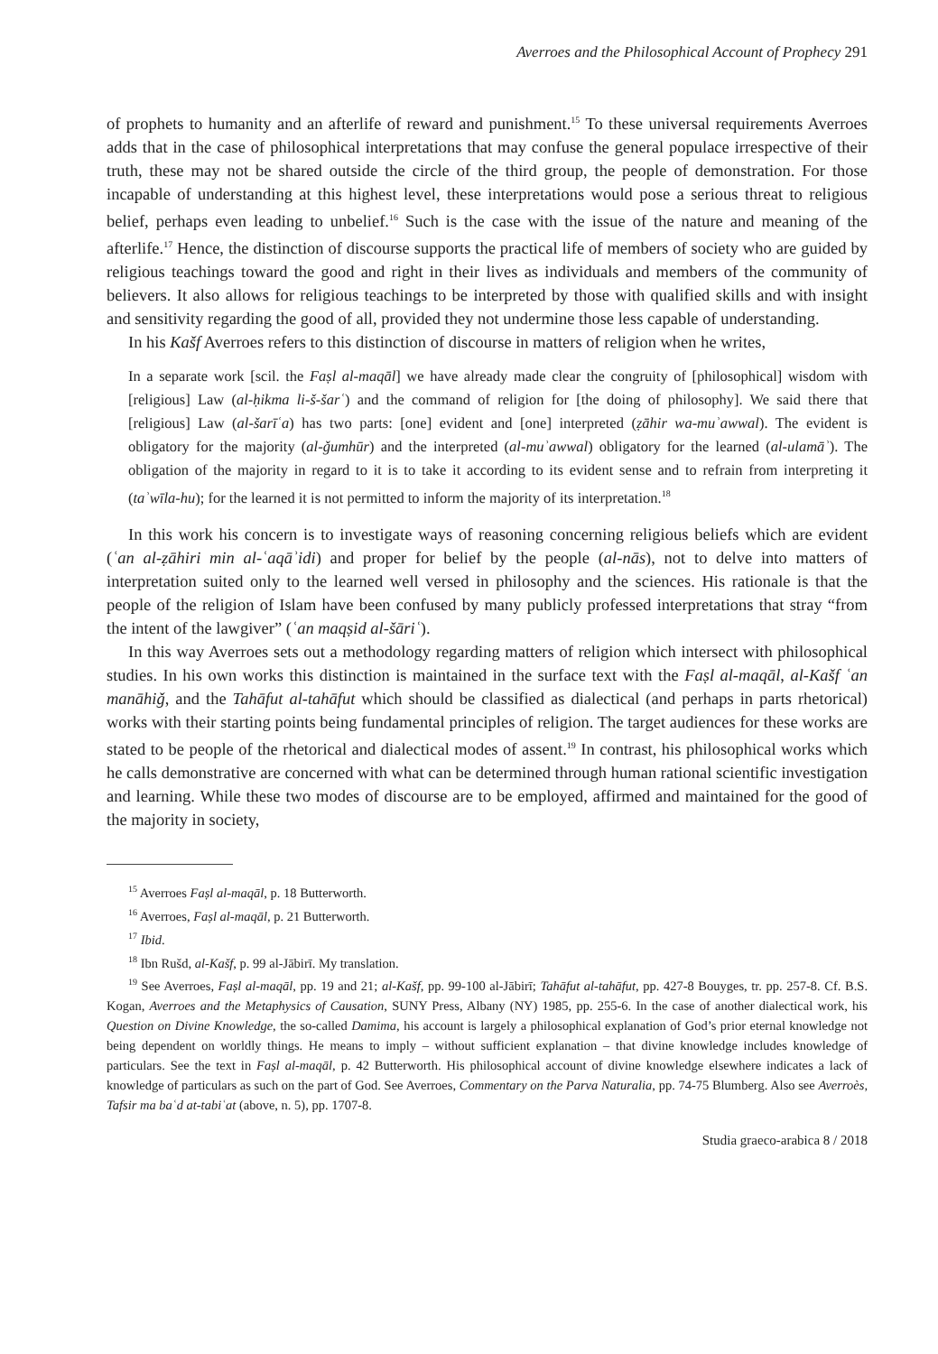Averroes and the Philosophical Account of Prophecy 291
of prophets to humanity and an afterlife of reward and punishment.<sup>15</sup> To these universal requirements Averroes adds that in the case of philosophical interpretations that may confuse the general populace irrespective of their truth, these may not be shared outside the circle of the third group, the people of demonstration. For those incapable of understanding at this highest level, these interpretations would pose a serious threat to religious belief, perhaps even leading to unbelief.<sup>16</sup> Such is the case with the issue of the nature and meaning of the afterlife.<sup>17</sup> Hence, the distinction of discourse supports the practical life of members of society who are guided by religious teachings toward the good and right in their lives as individuals and members of the community of believers. It also allows for religious teachings to be interpreted by those with qualified skills and with insight and sensitivity regarding the good of all, provided they not undermine those less capable of understanding.
In his Kašf Averroes refers to this distinction of discourse in matters of religion when he writes,
In a separate work [scil. the Faṣl al-maqāl] we have already made clear the congruity of [philosophical] wisdom with [religious] Law (al-ḥikma li-š-šarʿ) and the command of religion for [the doing of philosophy]. We said there that [religious] Law (al-šarīʿa) has two parts: [one] evident and [one] interpreted (ẓāhir wa-muʾawwal). The evident is obligatory for the majority (al-ǧumhūr) and the interpreted (al-muʾawwal) obligatory for the learned (al-ulamāʾ). The obligation of the majority in regard to it is to take it according to its evident sense and to refrain from interpreting it (taʾwīla-hu); for the learned it is not permitted to inform the majority of its interpretation.<sup>18</sup>
In this work his concern is to investigate ways of reasoning concerning religious beliefs which are evident (ʿan al-ẓāhiri min al-ʿaqāʾidi) and proper for belief by the people (al-nās), not to delve into matters of interpretation suited only to the learned well versed in philosophy and the sciences. His rationale is that the people of the religion of Islam have been confused by many publicly professed interpretations that stray “from the intent of the lawgiver” (ʿan maqṣid al-šāriʿ).
In this way Averroes sets out a methodology regarding matters of religion which intersect with philosophical studies. In his own works this distinction is maintained in the surface text with the Faṣl al-maqāl, al-Kašf ʿan manāhiǧ, and the Tahāfut al-tahāfut which should be classified as dialectical (and perhaps in parts rhetorical) works with their starting points being fundamental principles of religion. The target audiences for these works are stated to be people of the rhetorical and dialectical modes of assent.<sup>19</sup> In contrast, his philosophical works which he calls demonstrative are concerned with what can be determined through human rational scientific investigation and learning. While these two modes of discourse are to be employed, affirmed and maintained for the good of the majority in society,
<sup>15</sup> Averroes Faṣl al-maqāl, p. 18 Butterworth.
<sup>16</sup> Averroes, Faṣl al-maqāl, p. 21 Butterworth.
<sup>17</sup> Ibid.
<sup>18</sup> Ibn Rušd, al-Kašf, p. 99 al-Jābirī. My translation.
<sup>19</sup> See Averroes, Faṣl al-maqāl, pp. 19 and 21; al-Kašf, pp. 99-100 al-Jābirī; Tahāfut al-tahāfut, pp. 427-8 Bouyges, tr. pp. 257-8. Cf. B.S. Kogan, Averroes and the Metaphysics of Causation, SUNY Press, Albany (NY) 1985, pp. 255-6. In the case of another dialectical work, his Question on Divine Knowledge, the so-called Damima, his account is largely a philosophical explanation of God’s prior eternal knowledge not being dependent on worldly things. He means to imply – without sufficient explanation – that divine knowledge includes knowledge of particulars. See the text in Faṣl al-maqāl, p. 42 Butterworth. His philosophical account of divine knowledge elsewhere indicates a lack of knowledge of particulars as such on the part of God. See Averroes, Commentary on the Parva Naturalia, pp. 74-75 Blumberg. Also see Averroès, Tafsir ma baʿd at-tabiʿat (above, n. 5), pp. 1707-8.
Studia graeco-arabica 8 / 2018